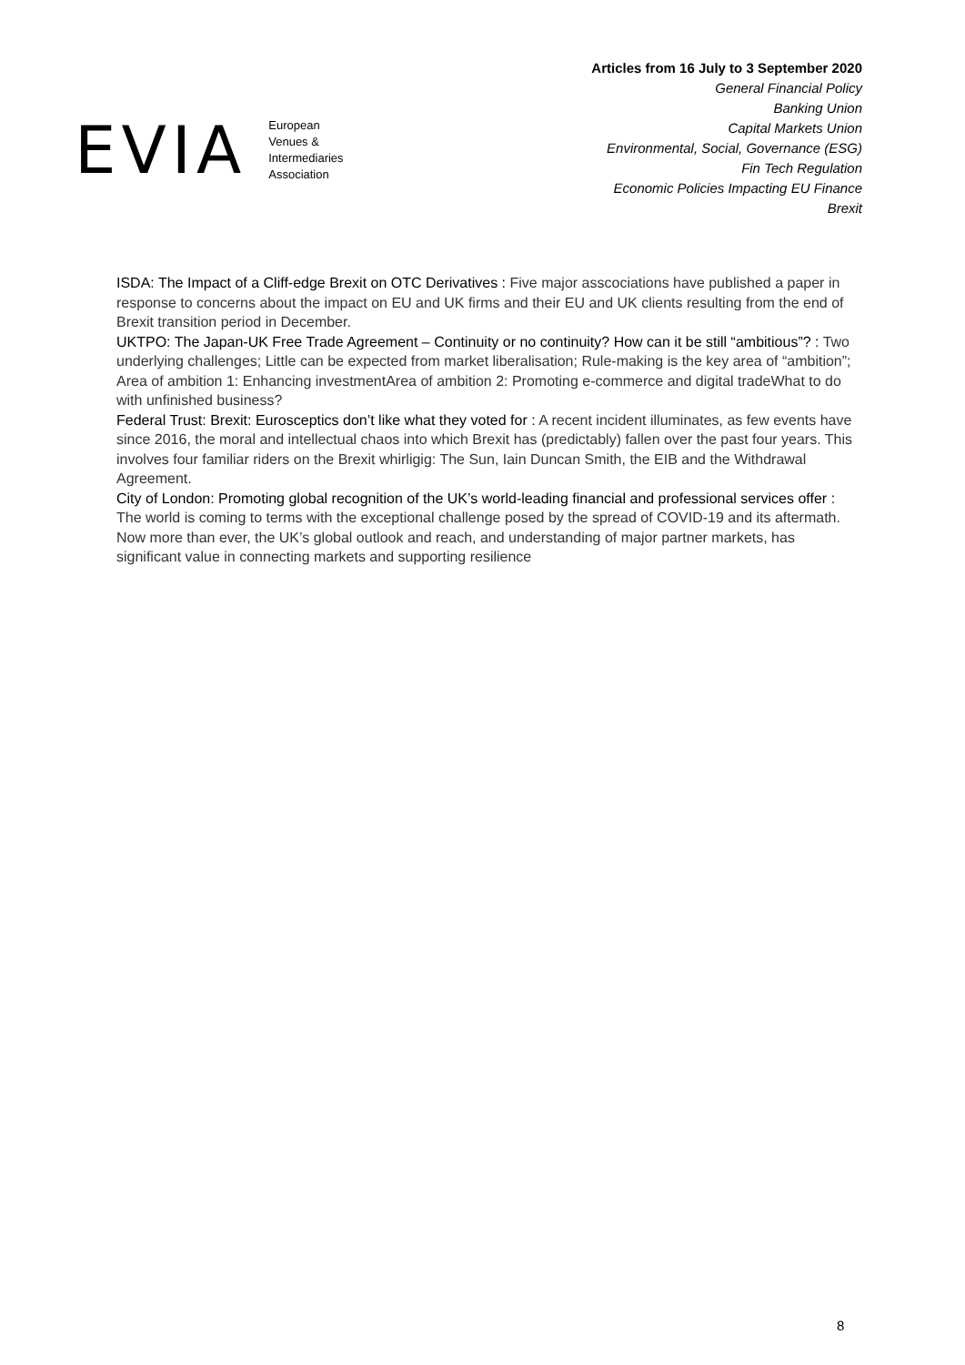EVIA
European
Venues &
Intermediaries
Association
Articles from 16 July to 3 September 2020
General Financial Policy
Banking Union
Capital Markets Union
Environmental, Social, Governance (ESG)
Fin Tech Regulation
Economic Policies Impacting EU Finance
Brexit
ISDA: The Impact of a Cliff-edge Brexit on OTC Derivatives : Five major asscociations have published a paper in response to concerns about the impact on EU and UK firms and their EU and UK clients resulting from the end of Brexit transition period in December.
UKTPO: The Japan-UK Free Trade Agreement – Continuity or no continuity? How can it be still “ambitious”? : Two underlying challenges; Little can be expected from market liberalisation; Rule-making is the key area of “ambition”; Area of ambition 1: Enhancing investmentArea of ambition 2: Promoting e-commerce and digital tradeWhat to do with unfinished business?
Federal Trust: Brexit: Eurosceptics don’t like what they voted for : A recent incident illuminates, as few events have since 2016, the moral and intellectual chaos into which Brexit has (predictably) fallen over the past four years. This involves four familiar riders on the Brexit whirligig: The Sun, Iain Duncan Smith, the EIB and the Withdrawal Agreement.
City of London: Promoting global recognition of the UK’s world-leading financial and professional services offer : The world is coming to terms with the exceptional challenge posed by the spread of COVID-19 and its aftermath. Now more than ever, the UK’s global outlook and reach, and understanding of major partner markets, has significant value in connecting markets and supporting resilience
8